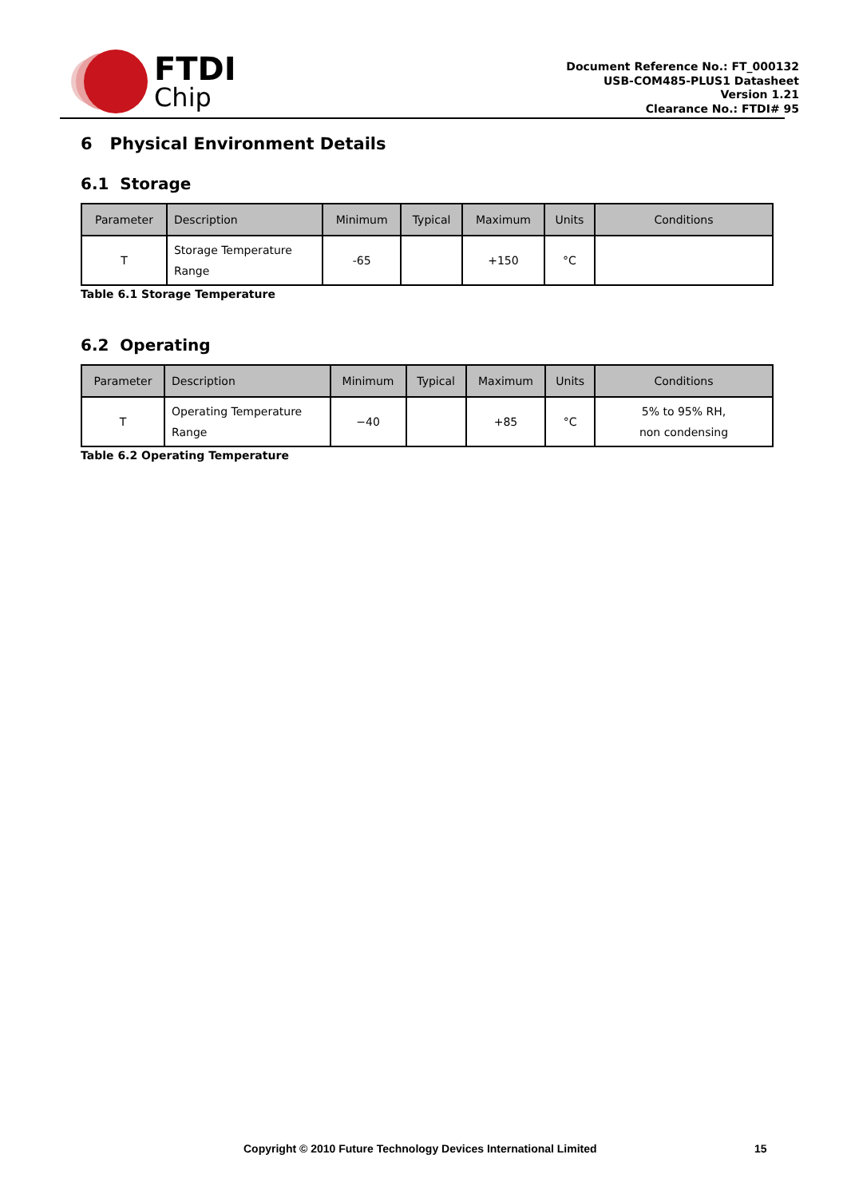FTDI
Chip
Document Reference No.: FT_000132
USB-COM485-PLUS1 Datasheet
Version 1.21
Clearance No.: FTDI# 95
6 Physical Environment Details
6.1 Storage
| Parameter | Description | Minimum | Typical | Maximum | Units | Conditions |
| --- | --- | --- | --- | --- | --- | --- |
| T | Storage Temperature Range | -65 | | +150 | °C | |
Table 6.1 Storage Temperature
6.2 Operating
| Parameter | Description | Minimum | Typical | Maximum | Units | Conditions |
| --- | --- | --- | --- | --- | --- | --- |
| T | Operating Temperature Range | −40 | | +85 | °C | 5% to 95% RH, non condensing |
Table 6.2 Operating Temperature
Copyright © 2010 Future Technology Devices International Limited 15